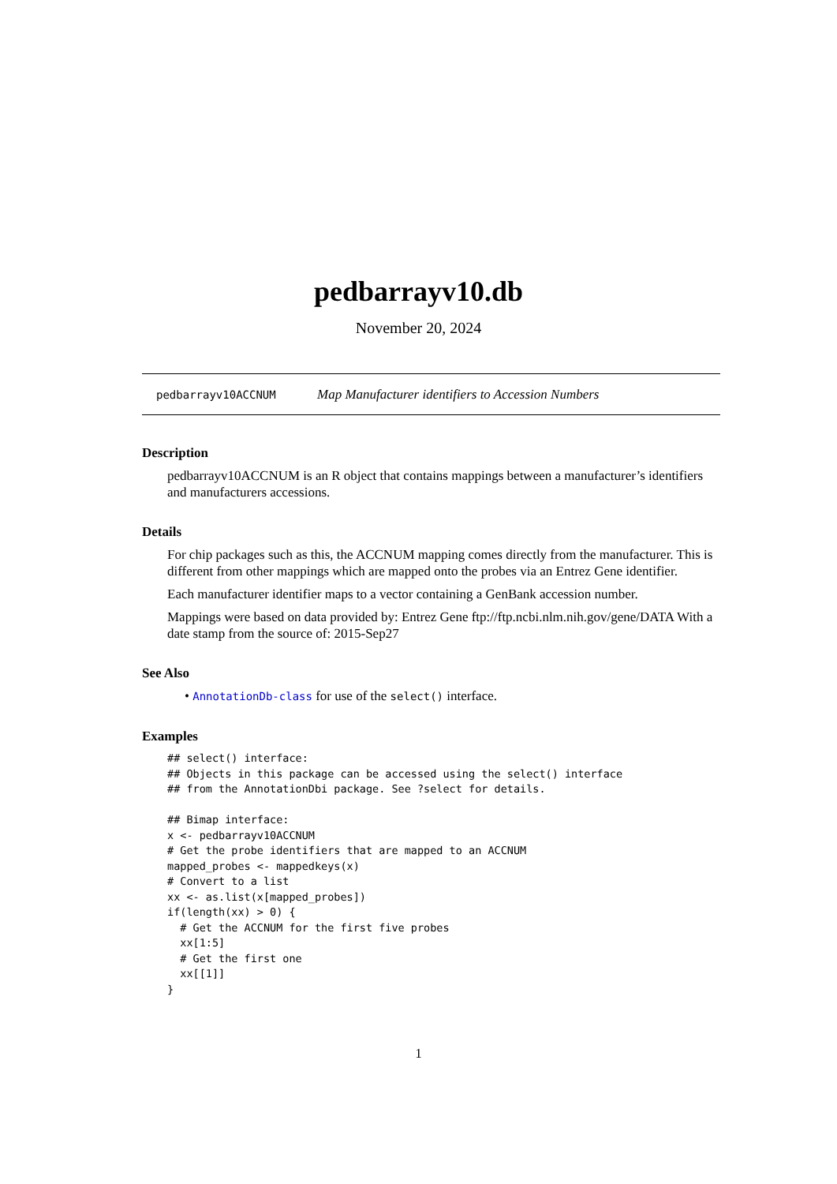pedbarrayv10.db
November 20, 2024
pedbarrayv10ACCNUM Map Manufacturer identifiers to Accession Numbers
Description
pedbarrayv10ACCNUM is an R object that contains mappings between a manufacturer’s identifiers and manufacturers accessions.
Details
For chip packages such as this, the ACCNUM mapping comes directly from the manufacturer. This is different from other mappings which are mapped onto the probes via an Entrez Gene identifier.
Each manufacturer identifier maps to a vector containing a GenBank accession number.
Mappings were based on data provided by: Entrez Gene ftp://ftp.ncbi.nlm.nih.gov/gene/DATA With a date stamp from the source of: 2015-Sep27
See Also
• AnnotationDb-class for use of the select() interface.
Examples
## select() interface:
## Objects in this package can be accessed using the select() interface
## from the AnnotationDbi package. See ?select for details.

## Bimap interface:
x <- pedbarrayv10ACCNUM
# Get the probe identifiers that are mapped to an ACCNUM
mapped_probes <- mappedkeys(x)
# Convert to a list
xx <- as.list(x[mapped_probes])
if(length(xx) > 0) {
  # Get the ACCNUM for the first five probes
  xx[1:5]
  # Get the first one
  xx[[1]]
}
1